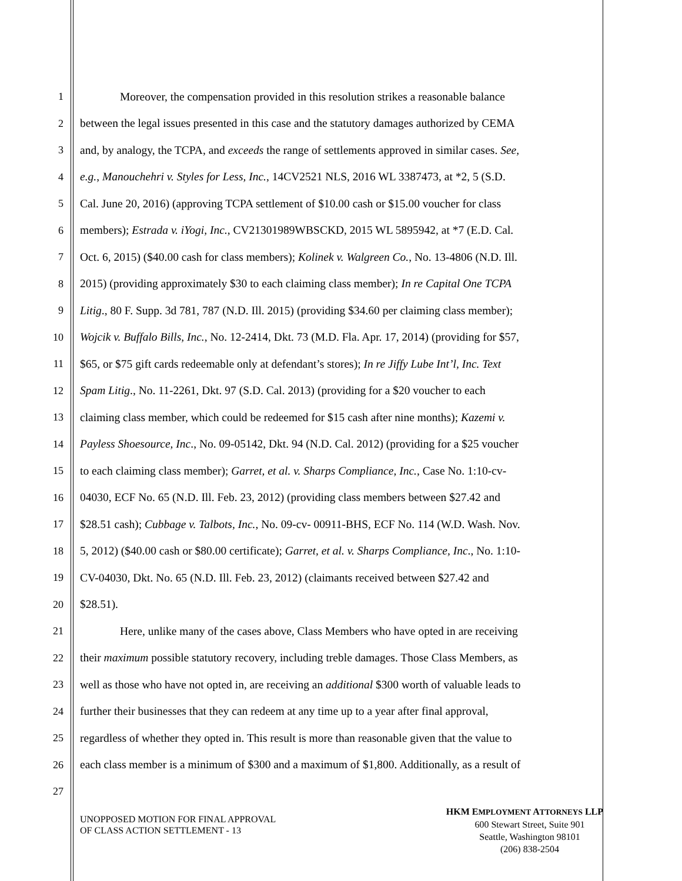1 Moreover, the compensation provided in this resolution strikes a reasonable balance
2 between the legal issues presented in this case and the statutory damages authorized by CEMA
3 and, by analogy, the TCPA, and exceeds the range of settlements approved in similar cases. See,
4 e.g., Manouchehri v. Styles for Less, Inc., 14CV2521 NLS, 2016 WL 3387473, at *2, 5 (S.D.
5 Cal. June 20, 2016) (approving TCPA settlement of $10.00 cash or $15.00 voucher for class
6 members); Estrada v. iYogi, Inc., CV21301989WBSCKD, 2015 WL 5895942, at *7 (E.D. Cal.
7 Oct. 6, 2015) ($40.00 cash for class members); Kolinek v. Walgreen Co., No. 13-4806 (N.D. Ill.
8 2015) (providing approximately $30 to each claiming class member); In re Capital One TCPA
9 Litig., 80 F. Supp. 3d 781, 787 (N.D. Ill. 2015) (providing $34.60 per claiming class member);
10 Wojcik v. Buffalo Bills, Inc., No. 12-2414, Dkt. 73 (M.D. Fla. Apr. 17, 2014) (providing for $57,
11 $65, or $75 gift cards redeemable only at defendant’s stores); In re Jiffy Lube Int’l, Inc. Text
12 Spam Litig., No. 11-2261, Dkt. 97 (S.D. Cal. 2013) (providing for a $20 voucher to each
13 claiming class member, which could be redeemed for $15 cash after nine months); Kazemi v.
14 Payless Shoesource, Inc., No. 09-05142, Dkt. 94 (N.D. Cal. 2012) (providing for a $25 voucher
15 to each claiming class member); Garret, et al. v. Sharps Compliance, Inc., Case No. 1:10-cv-
16 04030, ECF No. 65 (N.D. Ill. Feb. 23, 2012) (providing class members between $27.42 and
17 $28.51 cash); Cubbage v. Talbots, Inc., No. 09-cv- 00911-BHS, ECF No. 114 (W.D. Wash. Nov.
18 5, 2012) ($40.00 cash or $80.00 certificate); Garret, et al. v. Sharps Compliance, Inc., No. 1:10-
19 CV-04030, Dkt. No. 65 (N.D. Ill. Feb. 23, 2012) (claimants received between $27.42 and
20 $28.51).
21 Here, unlike many of the cases above, Class Members who have opted in are receiving
22 their maximum possible statutory recovery, including treble damages. Those Class Members, as
23 well as those who have not opted in, are receiving an additional $300 worth of valuable leads to
24 further their businesses that they can redeem at any time up to a year after final approval,
25 regardless of whether they opted in. This result is more than reasonable given that the value to
26 each class member is a minimum of $300 and a maximum of $1,800. Additionally, as a result of
27
UNOPPOSED MOTION FOR FINAL APPROVAL
OF CLASS ACTION SETTLEMENT - 13
HKM EMPLOYMENT ATTORNEYS LLP
600 Stewart Street, Suite 901
Seattle, Washington 98101
(206) 838-2504